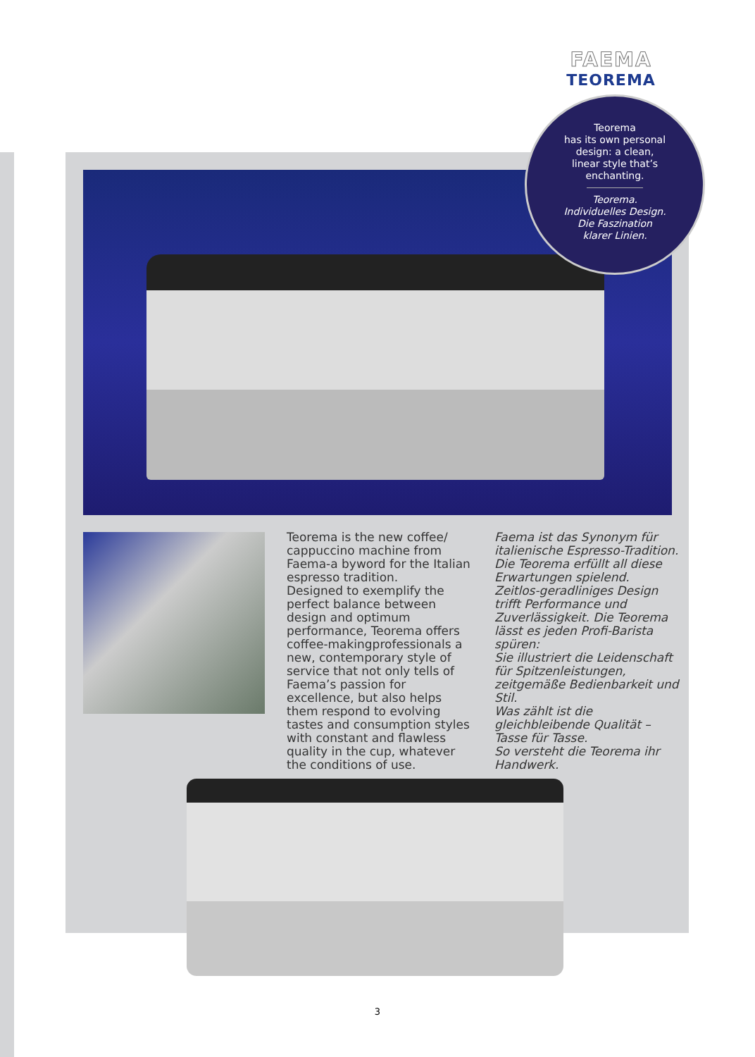FAEMA
TEOREMA
Teorema
has its own personal
design: a clean,
linear style that’s
enchanting.
Teorema.
Individuelles Design.
Die Faszination
klarer Linien.
Teorema is the new coffee/ cappuccino machine from Faema-a byword for the Italian espresso tradition.
Designed to exemplify the perfect balance between design and optimum performance, Teorema offers coffee-makingprofessionals a new, contemporary style of service that not only tells of Faema’s passion for excellence, but also helps them respond to evolving tastes and consumption styles with constant and flawless quality in the cup, whatever the conditions of use.
.
Faema ist das Synonym für italienische Espresso-Tradition. Die Teorema erfüllt all diese Erwartungen spielend.
Zeitlos-geradliniges Design trifft Performance und Zuverlässigkeit. Die Teorema lässt es jeden Profi-Barista spüren:
Sie illustriert die Leidenschaft für Spitzenleistungen, zeitgemäße Bedienbarkeit und Stil.
Was zählt ist die gleichbleibende Qualität – Tasse für Tasse.
So versteht die Teorema ihr Handwerk.
3